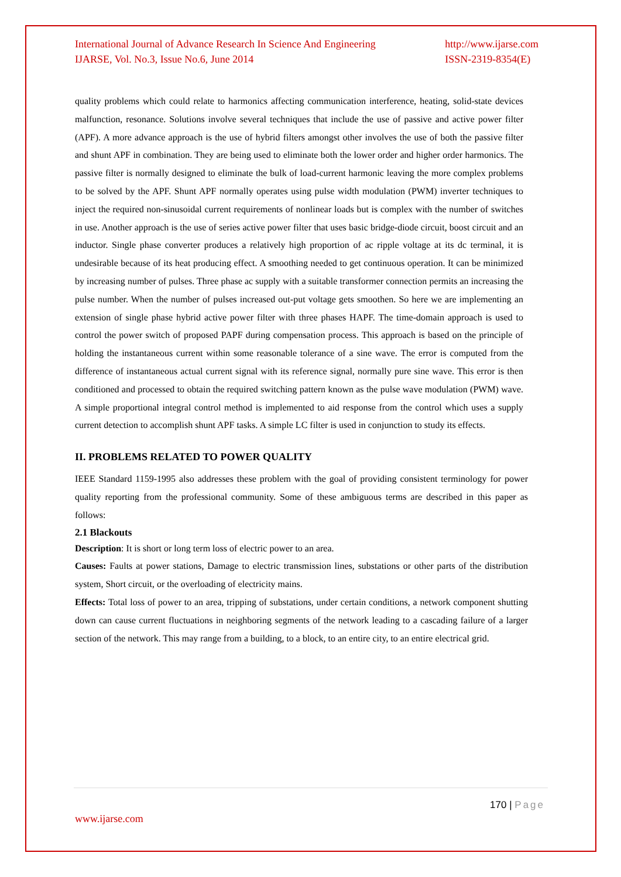International Journal of Advance Research In Science And Engineering
IJARSE, Vol. No.3, Issue No.6, June 2014
http://www.ijarse.com
ISSN-2319-8354(E)
quality problems which could relate to harmonics affecting communication interference, heating, solid-state devices malfunction, resonance. Solutions involve several techniques that include the use of passive and active power filter (APF). A more advance approach is the use of hybrid filters amongst other involves the use of both the passive filter and shunt APF in combination. They are being used to eliminate both the lower order and higher order harmonics. The passive filter is normally designed to eliminate the bulk of load-current harmonic leaving the more complex problems to be solved by the APF. Shunt APF normally operates using pulse width modulation (PWM) inverter techniques to inject the required non-sinusoidal current requirements of nonlinear loads but is complex with the number of switches in use. Another approach is the use of series active power filter that uses basic bridge-diode circuit, boost circuit and an inductor. Single phase converter produces a relatively high proportion of ac ripple voltage at its dc terminal, it is undesirable because of its heat producing effect. A smoothing needed to get continuous operation. It can be minimized by increasing number of pulses. Three phase ac supply with a suitable transformer connection permits an increasing the pulse number. When the number of pulses increased out-put voltage gets smoothen. So here we are implementing an extension of single phase hybrid active power filter with three phases HAPF. The time-domain approach is used to control the power switch of proposed PAPF during compensation process. This approach is based on the principle of holding the instantaneous current within some reasonable tolerance of a sine wave. The error is computed from the difference of instantaneous actual current signal with its reference signal, normally pure sine wave. This error is then conditioned and processed to obtain the required switching pattern known as the pulse wave modulation (PWM) wave. A simple proportional integral control method is implemented to aid response from the control which uses a supply current detection to accomplish shunt APF tasks. A simple LC filter is used in conjunction to study its effects.
II. PROBLEMS RELATED TO POWER QUALITY
IEEE Standard 1159-1995 also addresses these problem with the goal of providing consistent terminology for power quality reporting from the professional community. Some of these ambiguous terms are described in this paper as follows:
2.1 Blackouts
Description: It is short or long term loss of electric power to an area.
Causes: Faults at power stations, Damage to electric transmission lines, substations or other parts of the distribution system, Short circuit, or the overloading of electricity mains.
Effects: Total loss of power to an area, tripping of substations, under certain conditions, a network component shutting down can cause current fluctuations in neighboring segments of the network leading to a cascading failure of a larger section of the network. This may range from a building, to a block, to an entire city, to an entire electrical grid.
170 | Page
www.ijarse.com